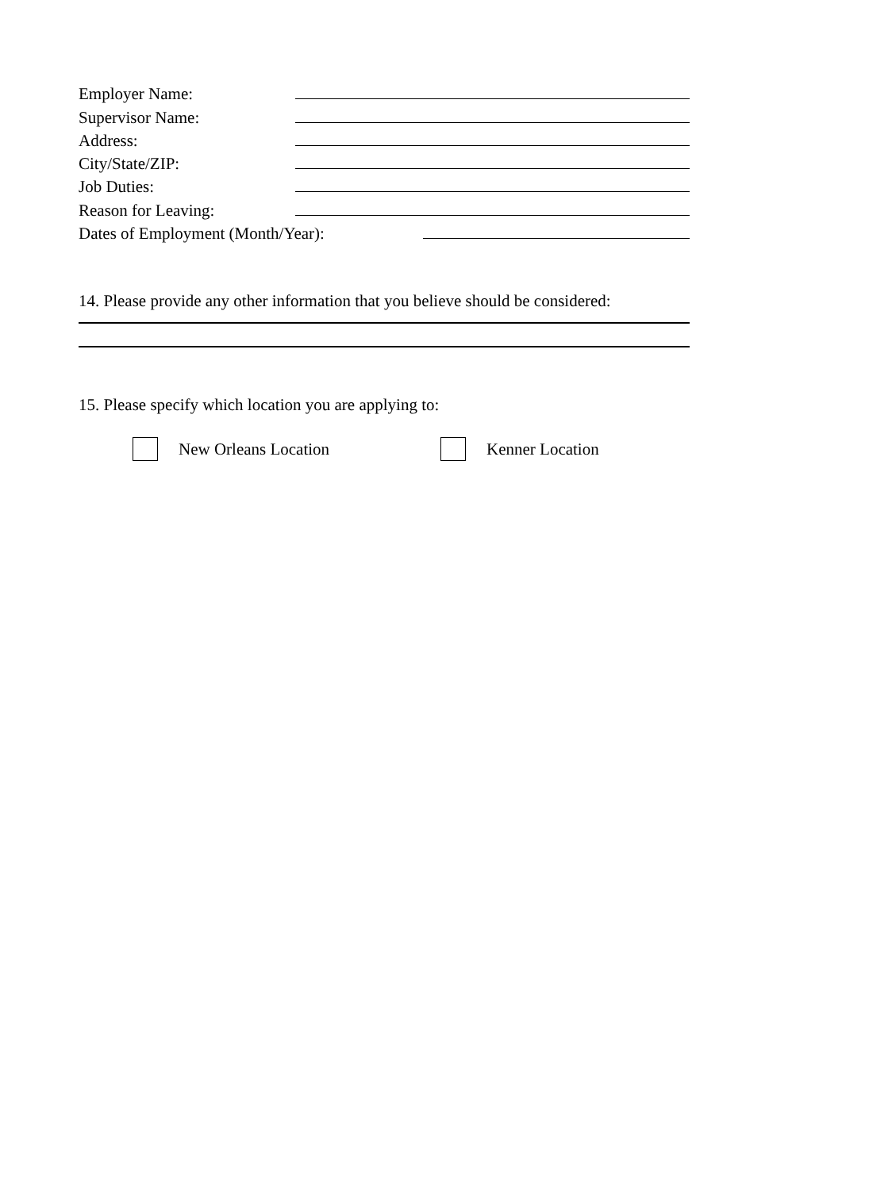Employer Name:
Supervisor Name:
Address:
City/State/ZIP:
Job Duties:
Reason for Leaving:
Dates of Employment (Month/Year):
14. Please provide any other information that you believe should be considered:
15. Please specify which location you are applying to:
New Orleans Location Kenner Location